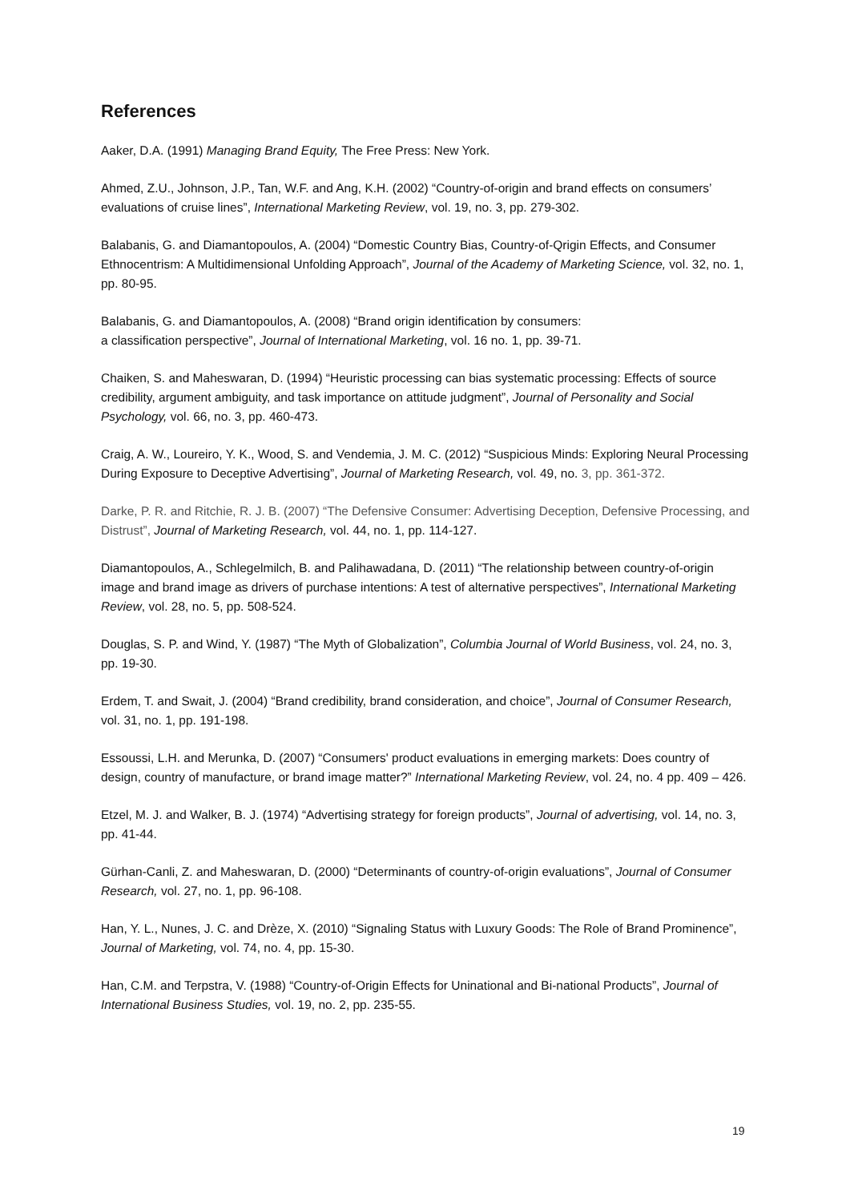References
Aaker, D.A. (1991) Managing Brand Equity, The Free Press: New York.
Ahmed, Z.U., Johnson, J.P., Tan, W.F. and Ang, K.H. (2002) “Country-of-origin and brand effects on consumers’ evaluations of cruise lines”, International Marketing Review, vol. 19, no. 3, pp. 279-302.
Balabanis, G. and Diamantopoulos, A. (2004) “Domestic Country Bias, Country-of-Qrigin Effects, and Consumer Ethnocentrism: A Multidimensional Unfolding Approach”, Journal of the Academy of Marketing Science, vol. 32, no. 1, pp. 80-95.
Balabanis, G. and Diamantopoulos, A. (2008) “Brand origin identification by consumers:
a classification perspective”, Journal of International Marketing, vol. 16 no. 1, pp. 39-71.
Chaiken, S. and Maheswaran, D. (1994) “Heuristic processing can bias systematic processing: Effects of source credibility, argument ambiguity, and task importance on attitude judgment”, Journal of Personality and Social Psychology, vol. 66, no. 3, pp. 460-473.
Craig, A. W., Loureiro, Y. K., Wood, S. and Vendemia, J. M. C. (2012) “Suspicious Minds: Exploring Neural Processing During Exposure to Deceptive Advertising”, Journal of Marketing Research, vol. 49, no. 3, pp. 361-372.
Darke, P. R. and Ritchie, R. J. B. (2007) “The Defensive Consumer: Advertising Deception, Defensive Processing, and Distrust”, Journal of Marketing Research, vol. 44, no. 1, pp. 114-127.
Diamantopoulos, A., Schlegelmilch, B. and Palihawadana, D. (2011) “The relationship between country-of-origin image and brand image as drivers of purchase intentions: A test of alternative perspectives”, International Marketing Review, vol. 28, no. 5, pp. 508-524.
Douglas, S. P. and Wind, Y. (1987) “The Myth of Globalization”, Columbia Journal of World Business, vol. 24, no. 3, pp. 19-30.
Erdem, T. and Swait, J. (2004) “Brand credibility, brand consideration, and choice”, Journal of Consumer Research, vol. 31, no. 1, pp. 191-198.
Essoussi, L.H. and Merunka, D. (2007) “Consumers' product evaluations in emerging markets: Does country of design, country of manufacture, or brand image matter?” International Marketing Review, vol. 24, no. 4 pp. 409 – 426.
Etzel, M. J. and Walker, B. J. (1974) “Advertising strategy for foreign products”, Journal of advertising, vol. 14, no. 3, pp. 41-44.
Gürhan-Canli, Z. and Maheswaran, D. (2000) “Determinants of country-of-origin evaluations”, Journal of Consumer Research, vol. 27, no. 1, pp. 96-108.
Han, Y. L., Nunes, J. C. and Drèze, X. (2010) “Signaling Status with Luxury Goods: The Role of Brand Prominence”, Journal of Marketing, vol. 74, no. 4, pp. 15-30.
Han, C.M. and Terpstra, V. (1988) “Country-of-Origin Effects for Uninational and Bi-national Products”, Journal of International Business Studies, vol. 19, no. 2, pp. 235-55.
19